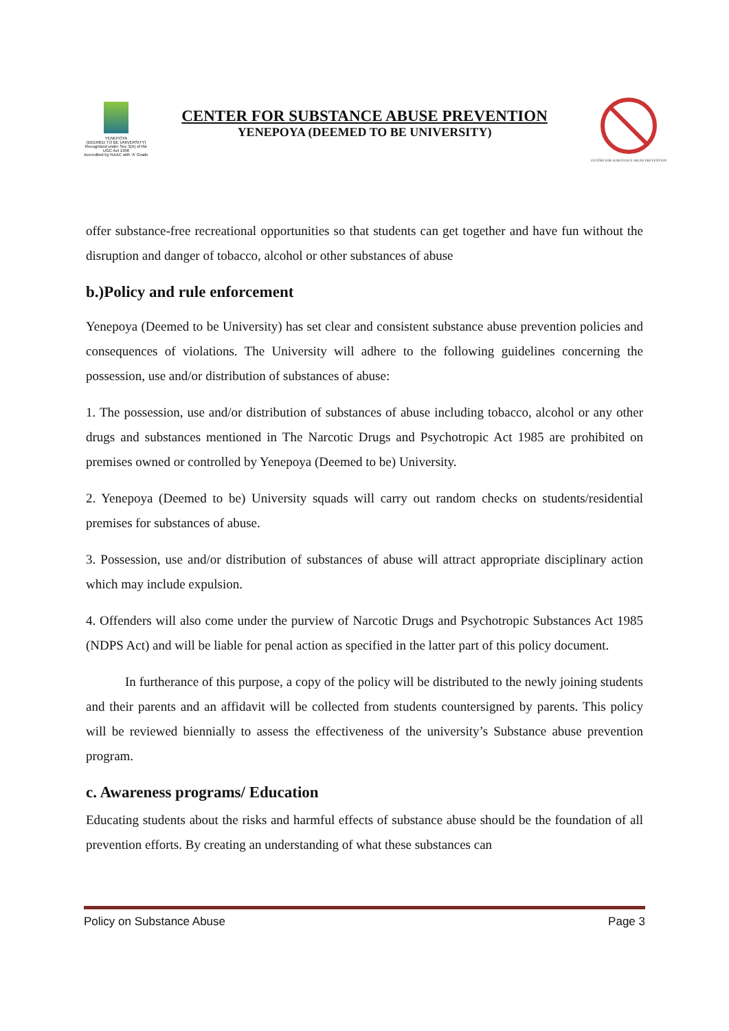YENEPOYA
(DEEMED TO BE UNIVERSITY)
Recognized under Sec 3(A) of the UGC Act 1956
Accredited by NAAC with 'A' Grade
CENTER FOR SUBSTANCE ABUSE PREVENTION
YENEPOYA (DEEMED TO BE UNIVERSITY)
CENTRE FOR SUBSTANCE ABUSE PREVENTION
offer substance-free recreational opportunities so that students can get together and have fun without the disruption and danger of tobacco, alcohol or other substances of abuse
b.)Policy and rule enforcement
Yenepoya (Deemed to be University) has set clear and consistent substance abuse prevention policies and consequences of violations. The University will adhere to the following guidelines concerning the possession, use and/or distribution of substances of abuse:
1. The possession, use and/or distribution of substances of abuse including tobacco, alcohol or any other drugs and substances mentioned in The Narcotic Drugs and Psychotropic Act 1985 are prohibited on premises owned or controlled by Yenepoya (Deemed to be) University.
2. Yenepoya (Deemed to be) University squads will carry out random checks on students/residential premises for substances of abuse.
3. Possession, use and/or distribution of substances of abuse will attract appropriate disciplinary action which may include expulsion.
4. Offenders will also come under the purview of Narcotic Drugs and Psychotropic Substances Act 1985 (NDPS Act) and will be liable for penal action as specified in the latter part of this policy document.
In furtherance of this purpose, a copy of the policy will be distributed to the newly joining students and their parents and an affidavit will be collected from students countersigned by parents. This policy will be reviewed biennially to assess the effectiveness of the university’s Substance abuse prevention program.
c. Awareness programs/ Education
Educating students about the risks and harmful effects of substance abuse should be the foundation of all prevention efforts. By creating an understanding of what these substances can
Policy on Substance Abuse Page 3